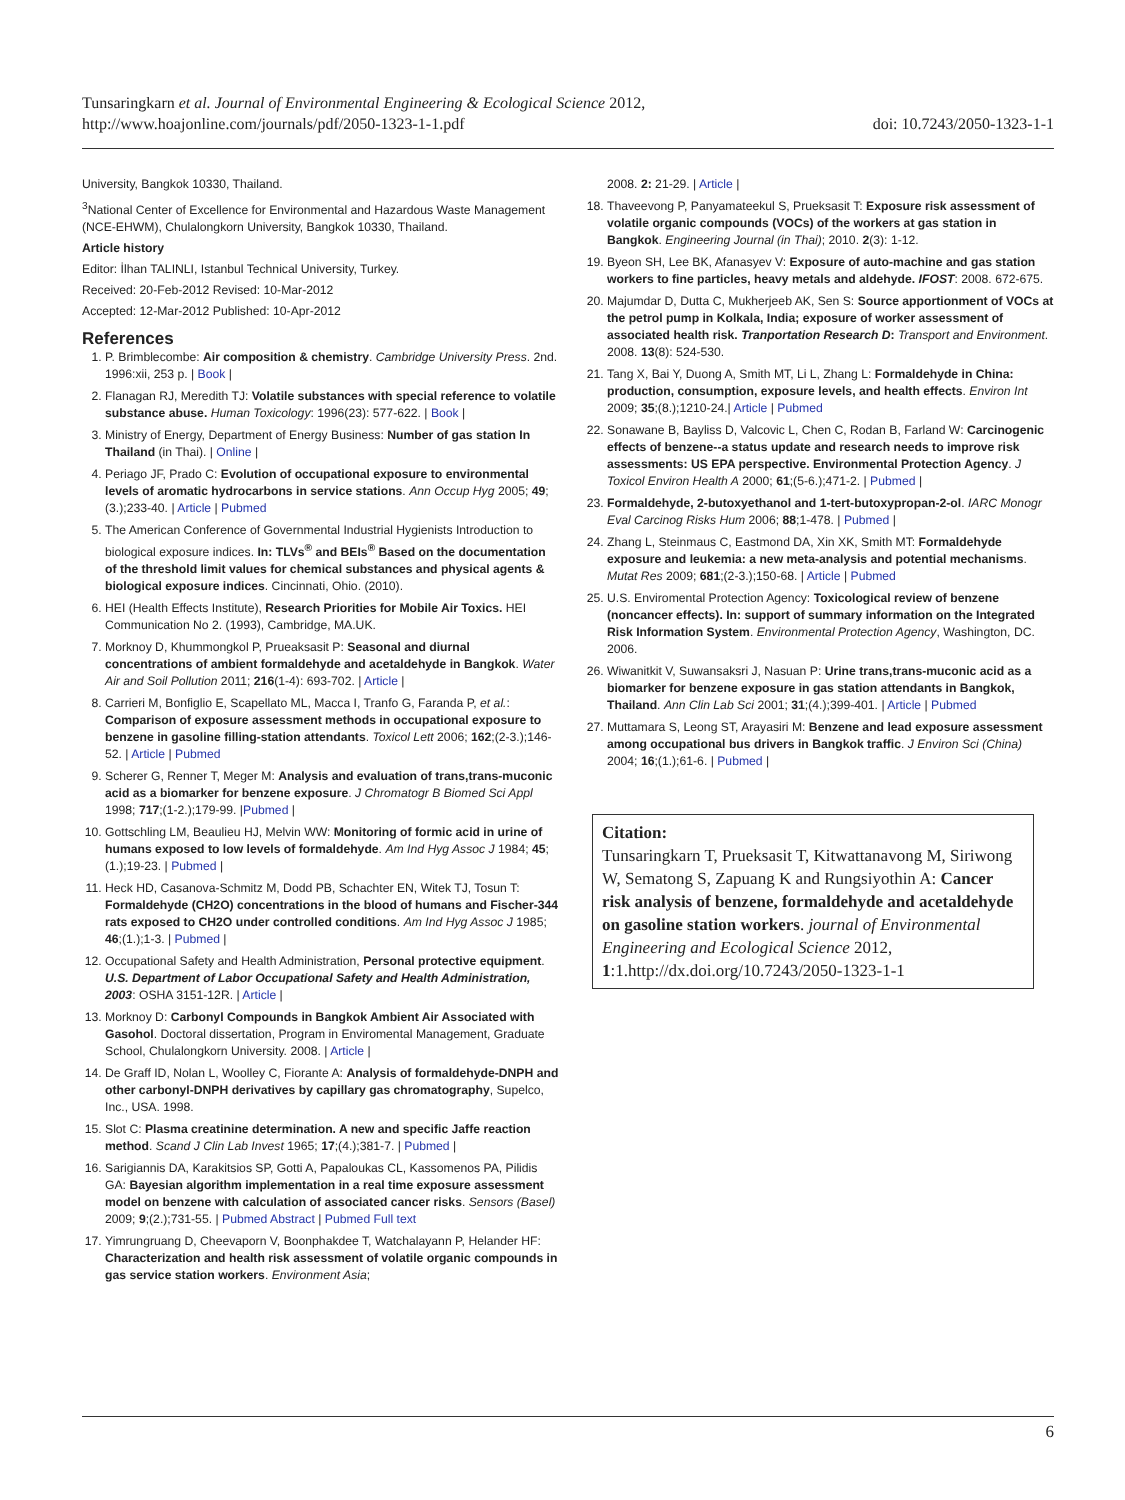Tunsaringkarn et al. Journal of Environmental Engineering & Ecological Science 2012,
http://www.hoajonline.com/journals/pdf/2050-1323-1-1.pdf
doi: 10.7243/2050-1323-1-1
University, Bangkok 10330, Thailand.
<sup>3</sup> National Center of Excellence for Environmental and Hazardous Waste Management (NCE-EHWM), Chulalongkorn University, Bangkok 10330, Thailand.
Article history
Editor: İlhan TALINLI, Istanbul Technical University, Turkey.
Received: 20-Feb-2012 Revised: 10-Mar-2012
Accepted: 12-Mar-2012 Published: 10-Apr-2012
References
1. P. Brimblecombe: Air composition & chemistry. Cambridge University Press. 2nd. 1996:xii, 253 p. | Book |
2. Flanagan RJ, Meredith TJ: Volatile substances with special reference to volatile substance abuse. Human Toxicology: 1996(23): 577-622. | Book |
3. Ministry of Energy, Department of Energy Business: Number of gas station In Thailand (in Thai). | Online |
4. Periago JF, Prado C: Evolution of occupational exposure to environmental levels of aromatic hydrocarbons in service stations. Ann Occup Hyg 2005; 49;(3.);233-40. | Article | Pubmed
5. The American Conference of Governmental Industrial Hygienists Introduction to biological exposure indices. In: TLVs<sup>®</sup> and BEIs<sup>®</sup> Based on the documentation of the threshold limit values for chemical substances and physical agents & biological exposure indices. Cincinnati, Ohio. (2010).
6. HEI (Health Effects Institute), Research Priorities for Mobile Air Toxics. HEI Communication No 2. (1993), Cambridge, MA.UK.
7. Morknoy D, Khummongkol P, Prueaksasit P: Seasonal and diurnal concentrations of ambient formaldehyde and acetaldehyde in Bangkok. Water Air and Soil Pollution 2011; 216(1-4): 693-702. | Article |
8. Carrieri M, Bonfiglio E, Scapellato ML, Macca I, Tranfo G, Faranda P, et al.: Comparison of exposure assessment methods in occupational exposure to benzene in gasoline filling-station attendants. Toxicol Lett 2006; 162;(2-3.);146-52. | Article | Pubmed
9. Scherer G, Renner T, Meger M: Analysis and evaluation of trans,trans-muconic acid as a biomarker for benzene exposure. J Chromatogr B Biomed Sci Appl 1998; 717;(1-2.);179-99. |Pubmed |
10. Gottschling LM, Beaulieu HJ, Melvin WW: Monitoring of formic acid in urine of humans exposed to low levels of formaldehyde. Am Ind Hyg Assoc J 1984; 45;(1.);19-23. | Pubmed |
11. Heck HD, Casanova-Schmitz M, Dodd PB, Schachter EN, Witek TJ, Tosun T: Formaldehyde (CH2O) concentrations in the blood of humans and Fischer-344 rats exposed to CH2O under controlled conditions. Am Ind Hyg Assoc J 1985; 46;(1.);1-3. | Pubmed |
12. Occupational Safety and Health Administration, Personal protective equipment. U.S. Department of Labor Occupational Safety and Health Administration, 2003: OSHA 3151-12R. | Article |
13. Morknoy D: Carbonyl Compounds in Bangkok Ambient Air Associated with Gasohol. Doctoral dissertation, Program in Enviromental Management, Graduate School, Chulalongkorn University. 2008. | Article |
14. De Graff ID, Nolan L, Woolley C, Fiorante A: Analysis of formaldehyde-DNPH and other carbonyl-DNPH derivatives by capillary gas chromatography, Supelco, Inc., USA. 1998.
15. Slot C: Plasma creatinine determination. A new and specific Jaffe reaction method. Scand J Clin Lab Invest 1965; 17;(4.);381-7. | Pubmed |
16. Sarigiannis DA, Karakitsios SP, Gotti A, Papaloukas CL, Kassomenos PA, Pilidis GA: Bayesian algorithm implementation in a real time exposure assessment model on benzene with calculation of associated cancer risks. Sensors (Basel) 2009; 9;(2.);731-55. | Pubmed Abstract | Pubmed Full text
17. Yimrungruang D, Cheevaporn V, Boonphakdee T, Watchalayann P, Helander HF: Characterization and health risk assessment of volatile organic compounds in gas service station workers. Environment Asia;
2008. 2: 21-29. | Article |
18. Thaveevong P, Panyamateekul S, Prueksasit T: Exposure risk assessment of volatile organic compounds (VOCs) of the workers at gas station in Bangkok. Engineering Journal (in Thai); 2010. 2(3): 1-12.
19. Byeon SH, Lee BK, Afanasyev V: Exposure of auto-machine and gas station workers to fine particles, heavy metals and aldehyde. IFOST: 2008. 672-675.
20. Majumdar D, Dutta C, Mukherjeeb AK, Sen S: Source apportionment of VOCs at the petrol pump in Kolkala, India; exposure of worker assessment of associated health risk. Tranportation Research D: Transport and Environment. 2008. 13(8): 524-530.
21. Tang X, Bai Y, Duong A, Smith MT, Li L, Zhang L: Formaldehyde in China: production, consumption, exposure levels, and health effects. Environ Int 2009; 35;(8.);1210-24.| Article | Pubmed
22. Sonawane B, Bayliss D, Valcovic L, Chen C, Rodan B, Farland W: Carcinogenic effects of benzene--a status update and research needs to improve risk assessments: US EPA perspective. Environmental Protection Agency. J Toxicol Environ Health A 2000; 61;(5-6.);471-2. | Pubmed |
23. Formaldehyde, 2-butoxyethanol and 1-tert-butoxypropan-2-ol. IARC Monogr Eval Carcinog Risks Hum 2006; 88;1-478. | Pubmed |
24. Zhang L, Steinmaus C, Eastmond DA, Xin XK, Smith MT: Formaldehyde exposure and leukemia: a new meta-analysis and potential mechanisms. Mutat Res 2009; 681;(2-3.);150-68. | Article | Pubmed
25. U.S. Enviromental Protection Agency: Toxicological review of benzene (noncancer effects). In: support of summary information on the Integrated Risk Information System. Environmental Protection Agency, Washington, DC. 2006.
26. Wiwanitkit V, Suwansaksri J, Nasuan P: Urine trans,trans-muconic acid as a biomarker for benzene exposure in gas station attendants in Bangkok, Thailand. Ann Clin Lab Sci 2001; 31;(4.);399-401. | Article | Pubmed
27. Muttamara S, Leong ST, Arayasiri M: Benzene and lead exposure assessment among occupational bus drivers in Bangkok traffic. J Environ Sci (China) 2004; 16;(1.);61-6. | Pubmed |
Citation:
Tunsaringkarn T, Prueksasit T, Kitwattanavong M, Siriwong W, Sematong S, Zapuang K and Rungsiyothin A: Cancer risk analysis of benzene, formaldehyde and acetaldehyde on gasoline station workers. journal of Environmental Engineering and Ecological Science 2012, 1:1.http://dx.doi.org/10.7243/2050-1323-1-1
6